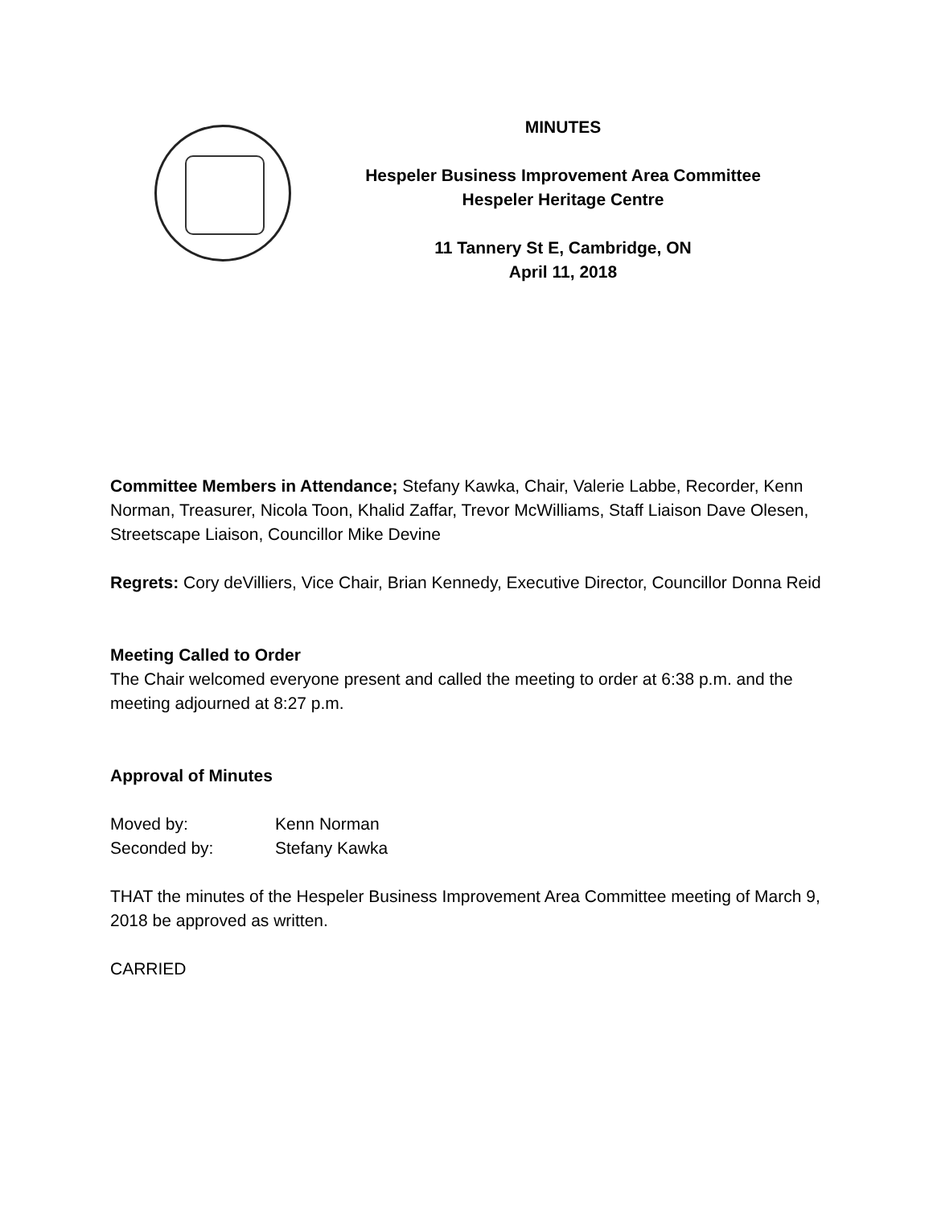MINUTES
Hespeler Business Improvement Area Committee
Hespeler Heritage Centre
11 Tannery St E, Cambridge, ON
April 11, 2018
Committee Members in Attendance; Stefany Kawka, Chair, Valerie Labbe, Recorder, Kenn Norman, Treasurer, Nicola Toon, Khalid Zaffar, Trevor McWilliams, Staff Liaison Dave Olesen, Streetscape Liaison, Councillor Mike Devine
Regrets: Cory deVilliers, Vice Chair, Brian Kennedy, Executive Director, Councillor Donna Reid
Meeting Called to Order
The Chair welcomed everyone present and called the meeting to order at 6:38 p.m. and the meeting adjourned at 8:27 p.m.
Approval of Minutes
Moved by: Kenn Norman
Seconded by: Stefany Kawka
THAT the minutes of the Hespeler Business Improvement Area Committee meeting of March 9, 2018 be approved as written.
CARRIED